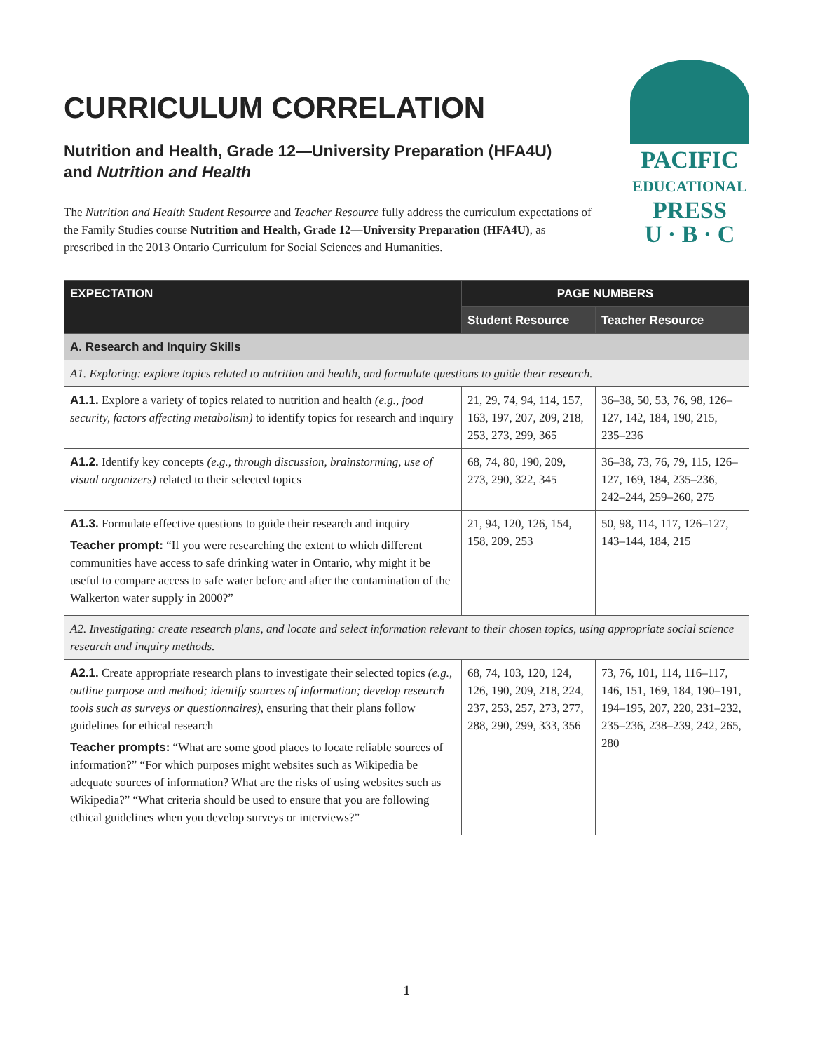CURRICULUM CORRELATION
Nutrition and Health, Grade 12—University Preparation (HFA4U)
and Nutrition and Health
The Nutrition and Health Student Resource and Teacher Resource fully address the curriculum expectations of the Family Studies course Nutrition and Health, Grade 12—University Preparation (HFA4U), as prescribed in the 2013 Ontario Curriculum for Social Sciences and Humanities.
PACIFIC
EDUCATIONAL
PRESS
U · B · C
| EXPECTATION | PAGE NUMBERS | |
| --- | --- | --- |
| | Student Resource | Teacher Resource |
| A. Research and Inquiry Skills | | |
| A1. Exploring: explore topics related to nutrition and health, and formulate questions to guide their research. | | |
| A1.1. Explore a variety of topics related to nutrition and health (e.g., food security, factors affecting metabolism) to identify topics for research and inquiry | 21, 29, 74, 94, 114, 157, 163, 197, 207, 209, 218, 253, 273, 299, 365 | 36–38, 50, 53, 76, 98, 126–127, 142, 184, 190, 215, 235–236 |
| A1.2. Identify key concepts (e.g., through discussion, brainstorming, use of visual organizers) related to their selected topics | 68, 74, 80, 190, 209, 273, 290, 322, 345 | 36–38, 73, 76, 79, 115, 126–127, 169, 184, 235–236, 242–244, 259–260, 275 |
| A1.3. Formulate effective questions to guide their research and inquiry Teacher prompt: “If you were researching the extent to which different communities have access to safe drinking water in Ontario, why might it be useful to compare access to safe water before and after the contamination of the Walkerton water supply in 2000?” | 21, 94, 120, 126, 154, 158, 209, 253 | 50, 98, 114, 117, 126–127, 143–144, 184, 215 |
| A2. Investigating: create research plans, and locate and select information relevant to their chosen topics, using appropriate social science research and inquiry methods. | | |
| A2.1. Create appropriate research plans to investigate their selected topics (e.g., outline purpose and method; identify sources of information; develop research tools such as surveys or questionnaires) , ensuring that their plans follow guidelines for ethical research Teacher prompts: “What are some good places to locate reliable sources of information?” “For which purposes might websites such as Wikipedia be adequate sources of information? What are the risks of using websites such as Wikipedia?” “What criteria should be used to ensure that you are following ethical guidelines when you develop surveys or interviews?” | 68, 74, 103, 120, 124, 126, 190, 209, 218, 224, 237, 253, 257, 273, 277, 288, 290, 299, 333, 356 | 73, 76, 101, 114, 116–117, 146, 151, 169, 184, 190–191, 194–195, 207, 220, 231–232, 235–236, 238–239, 242, 265, 280 |
1